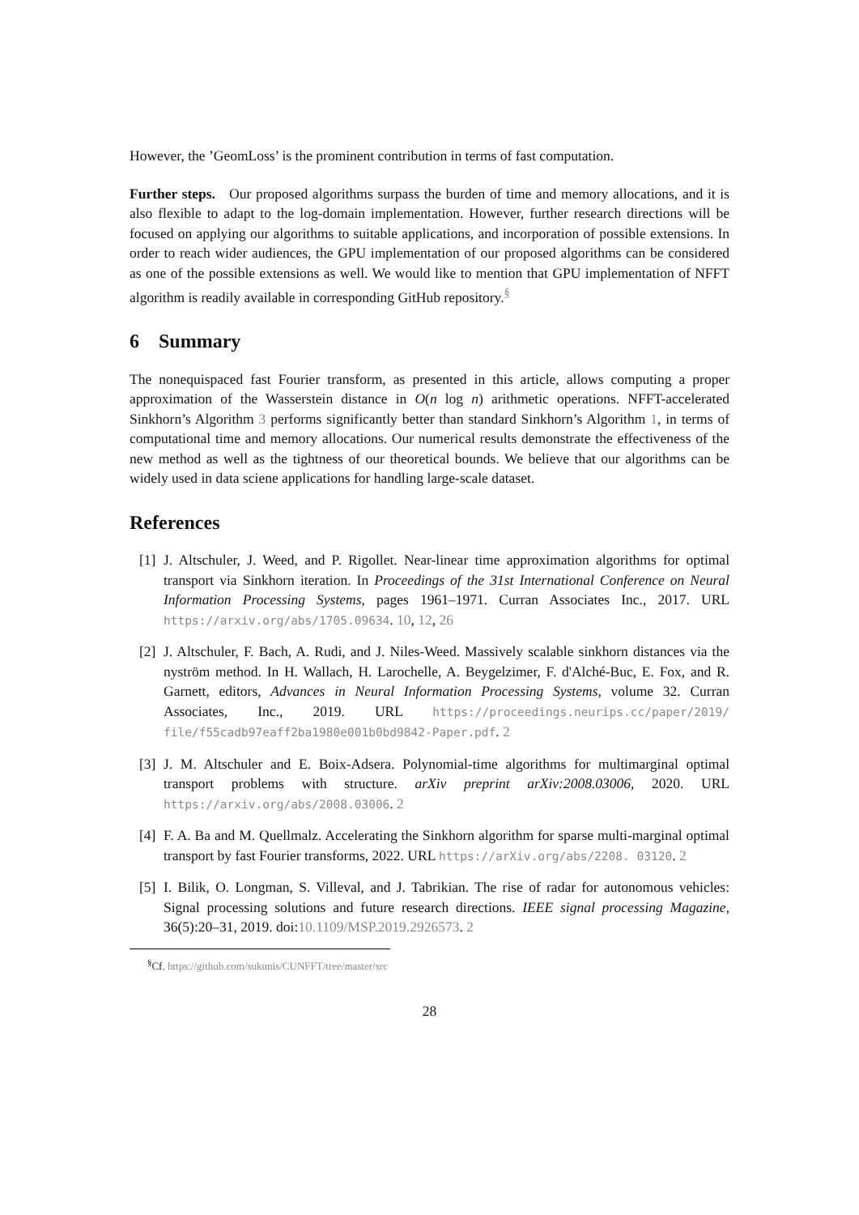However, the ’GeomLoss’ is the prominent contribution in terms of fast computation.
Further steps. Our proposed algorithms surpass the burden of time and memory allocations, and it is also flexible to adapt to the log-domain implementation. However, further research directions will be focused on applying our algorithms to suitable applications, and incorporation of possible extensions. In order to reach wider audiences, the GPU implementation of our proposed algorithms can be considered as one of the possible extensions as well. We would like to mention that GPU implementation of NFFT algorithm is readily available in corresponding GitHub repository.<sup>§</sup>
6 Summary
The nonequispaced fast Fourier transform, as presented in this article, allows computing a proper approximation of the Wasserstein distance in O(n log n) arithmetic operations. NFFT-accelerated Sinkhorn’s Algorithm 3 performs significantly better than standard Sinkhorn’s Algorithm 1, in terms of computational time and memory allocations. Our numerical results demonstrate the effectiveness of the new method as well as the tightness of our theoretical bounds. We believe that our algorithms can be widely used in data sciene applications for handling large-scale dataset.
References
[1] J. Altschuler, J. Weed, and P. Rigollet. Near-linear time approximation algorithms for optimal transport via Sinkhorn iteration. In Proceedings of the 31st International Conference on Neural Information Processing Systems, pages 1961–1971. Curran Associates Inc., 2017. URL https://arxiv.org/abs/1705.09634. 10, 12, 26
[2] J. Altschuler, F. Bach, A. Rudi, and J. Niles-Weed. Massively scalable sinkhorn distances via the nyström method. In H. Wallach, H. Larochelle, A. Beygelzimer, F. d'Alché-Buc, E. Fox, and R. Garnett, editors, Advances in Neural Information Processing Systems, volume 32. Curran Associates, Inc., 2019. URL https://proceedings.neurips.cc/paper/2019/ file/f55cadb97eaff2ba1980e001b0bd9842-Paper.pdf. 2
[3] J. M. Altschuler and E. Boix-Adsera. Polynomial-time algorithms for multimarginal optimal transport problems with structure. arXiv preprint arXiv:2008.03006, 2020. URL https://arxiv.org/abs/2008.03006. 2
[4] F. A. Ba and M. Quellmalz. Accelerating the Sinkhorn algorithm for sparse multi-marginal optimal transport by fast Fourier transforms, 2022. URL https://arXiv.org/abs/2208. 03120. 2
[5] I. Bilik, O. Longman, S. Villeval, and J. Tabrikian. The rise of radar for autonomous vehicles: Signal processing solutions and future research directions. IEEE signal processing Magazine, 36(5):20–31, 2019. doi:10.1109/MSP.2019.2926573. 2
<sup>§</sup> Cf. https://github.com/sukunis/CUNFFT/tree/master/src
28